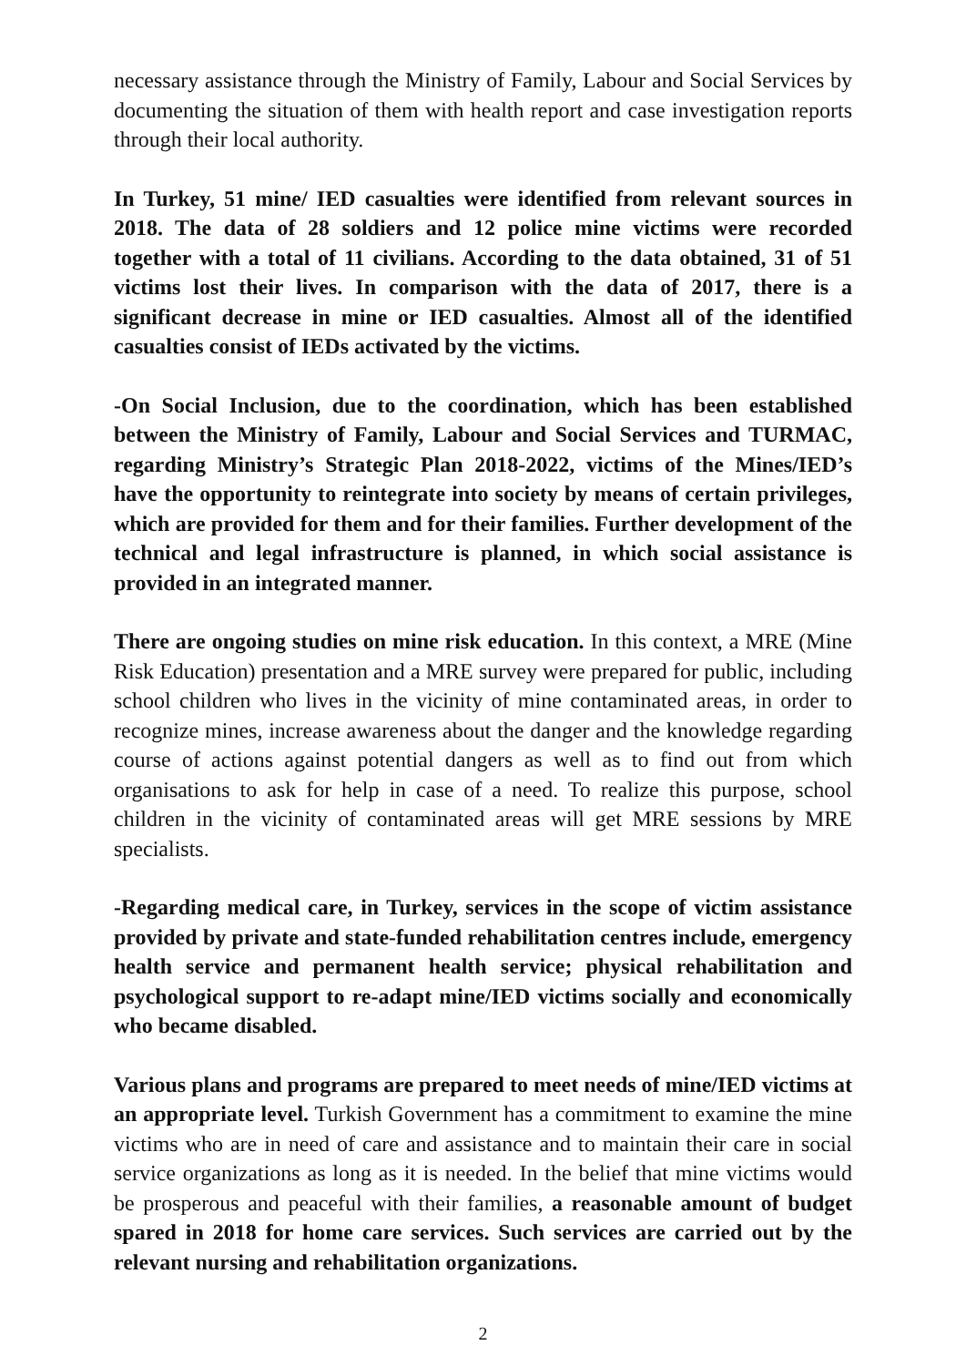necessary assistance through the Ministry of Family, Labour and Social Services by documenting the situation of them with health report and case investigation reports through their local authority.
In Turkey, 51 mine/ IED casualties were identified from relevant sources in 2018. The data of 28 soldiers and 12 police mine victims were recorded together with a total of 11 civilians. According to the data obtained, 31 of 51 victims lost their lives. In comparison with the data of 2017, there is a significant decrease in mine or IED casualties. Almost all of the identified casualties consist of IEDs activated by the victims.
-On Social Inclusion, due to the coordination, which has been established between the Ministry of Family, Labour and Social Services and TURMAC, regarding Ministry’s Strategic Plan 2018-2022, victims of the Mines/IED’s have the opportunity to reintegrate into society by means of certain privileges, which are provided for them and for their families. Further development of the technical and legal infrastructure is planned, in which social assistance is provided in an integrated manner.
There are ongoing studies on mine risk education. In this context, a MRE (Mine Risk Education) presentation and a MRE survey were prepared for public, including school children who lives in the vicinity of mine contaminated areas, in order to recognize mines, increase awareness about the danger and the knowledge regarding course of actions against potential dangers as well as to find out from which organisations to ask for help in case of a need. To realize this purpose, school children in the vicinity of contaminated areas will get MRE sessions by MRE specialists.
-Regarding medical care, in Turkey, services in the scope of victim assistance provided by private and state-funded rehabilitation centres include, emergency health service and permanent health service; physical rehabilitation and psychological support to re-adapt mine/IED victims socially and economically who became disabled.
Various plans and programs are prepared to meet needs of mine/IED victims at an appropriate level. Turkish Government has a commitment to examine the mine victims who are in need of care and assistance and to maintain their care in social service organizations as long as it is needed. In the belief that mine victims would be prosperous and peaceful with their families, a reasonable amount of budget spared in 2018 for home care services. Such services are carried out by the relevant nursing and rehabilitation organizations.
2